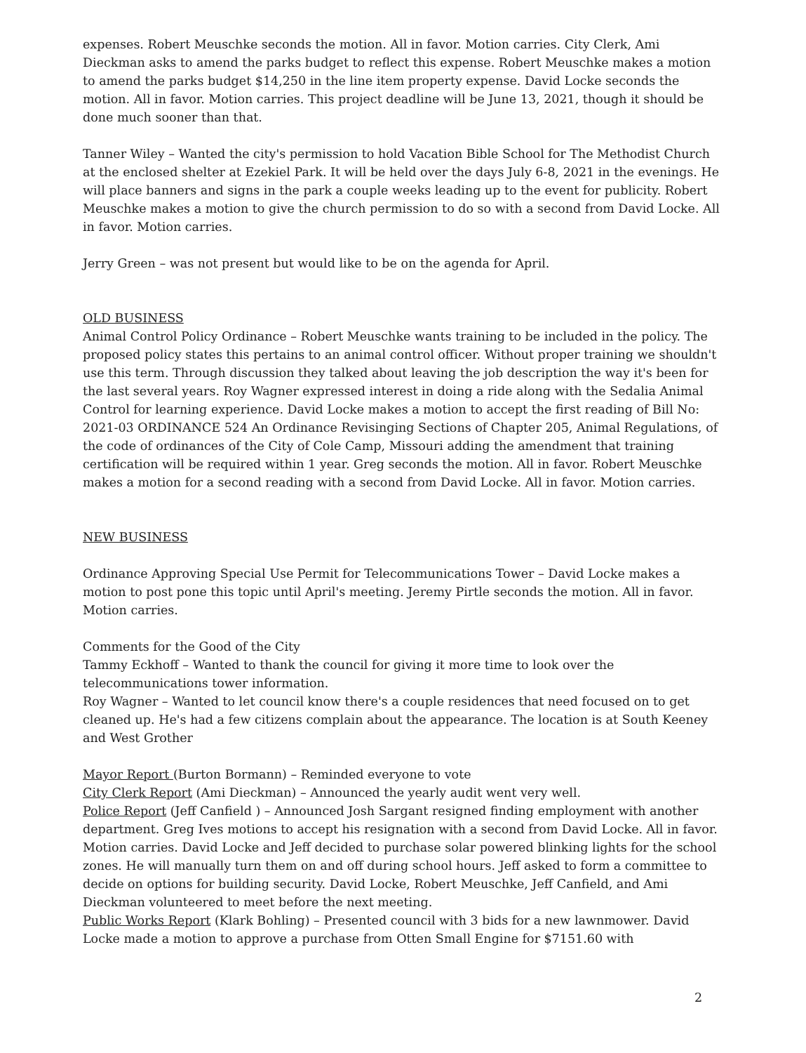expenses. Robert Meuschke seconds the motion. All in favor. Motion carries. City Clerk, Ami Dieckman asks to amend the parks budget to reflect this expense. Robert Meuschke makes a motion to amend the parks budget $14,250 in the line item property expense. David Locke seconds the motion. All in favor. Motion carries. This project deadline will be June 13, 2021, though it should be done much sooner than that.
Tanner Wiley – Wanted the city's permission to hold Vacation Bible School for The Methodist Church at the enclosed shelter at Ezekiel Park. It will be held over the days July 6-8, 2021 in the evenings. He will place banners and signs in the park a couple weeks leading up to the event for publicity. Robert Meuschke makes a motion to give the church permission to do so with a second from David Locke. All in favor. Motion carries.
Jerry Green – was not present but would like to be on the agenda for April.
OLD BUSINESS
Animal Control Policy Ordinance – Robert Meuschke wants training to be included in the policy. The proposed policy states this pertains to an animal control officer. Without proper training we shouldn't use this term. Through discussion they talked about leaving the job description the way it's been for the last several years. Roy Wagner expressed interest in doing a ride along with the Sedalia Animal Control for learning experience. David Locke makes a motion to accept the first reading of Bill No: 2021-03 ORDINANCE 524 An Ordinance Revisinging Sections of Chapter 205, Animal Regulations, of the code of ordinances of the City of Cole Camp, Missouri adding the amendment that training certification will be required within 1 year. Greg seconds the motion. All in favor. Robert Meuschke makes a motion for a second reading with a second from David Locke. All in favor. Motion carries.
NEW BUSINESS
Ordinance Approving Special Use Permit for Telecommunications Tower – David Locke makes a motion to post pone this topic until April's meeting. Jeremy Pirtle seconds the motion. All in favor. Motion carries.
Comments for the Good of the City
Tammy Eckhoff – Wanted to thank the council for giving it more time to look over the telecommunications tower information.
Roy Wagner – Wanted to let council know there's a couple residences that need focused on to get cleaned up. He's had a few citizens complain about the appearance. The location is at South Keeney and West Grother
Mayor Report (Burton Bormann) – Reminded everyone to vote
City Clerk Report (Ami Dieckman) – Announced the yearly audit went very well.
Police Report (Jeff Canfield ) – Announced Josh Sargant resigned finding employment with another department. Greg Ives motions to accept his resignation with a second from David Locke. All in favor. Motion carries. David Locke and Jeff decided to purchase solar powered blinking lights for the school zones. He will manually turn them on and off during school hours. Jeff asked to form a committee to decide on options for building security. David Locke, Robert Meuschke, Jeff Canfield, and Ami Dieckman volunteered to meet before the next meeting.
Public Works Report (Klark Bohling) – Presented council with 3 bids for a new lawnmower. David Locke made a motion to approve a purchase from Otten Small Engine for $7151.60 with
2